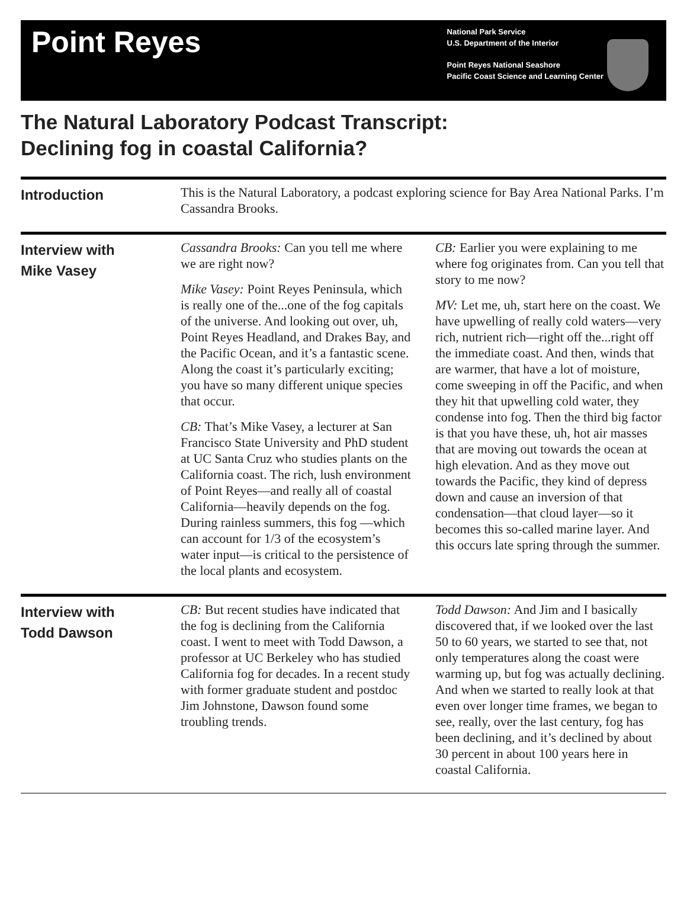Point Reyes
National Park Service
U.S. Department of the Interior
Point Reyes National Seashore
Pacific Coast Science and Learning Center
The Natural Laboratory Podcast Transcript:
Declining fog in coastal California?
Introduction
This is the Natural Laboratory, a podcast exploring science for Bay Area National Parks. I’m Cassandra Brooks.
Interview with
Mike Vasey
Cassandra Brooks: Can you tell me where we are right now?
Mike Vasey: Point Reyes Peninsula, which is really one of the...one of the fog capitals of the universe. And looking out over, uh, Point Reyes Headland, and Drakes Bay, and the Pacific Ocean, and it’s a fantastic scene. Along the coast it’s particularly exciting; you have so many different unique species that occur.
CB: That’s Mike Vasey, a lecturer at San Francisco State University and PhD student at UC Santa Cruz who studies plants on the California coast. The rich, lush environment of Point Reyes—and really all of coastal California—heavily depends on the fog. During rainless summers, this fog —which can account for 1/3 of the ecosystem’s water input—is critical to the persistence of the local plants and ecosystem.
CB: Earlier you were explaining to me where fog originates from. Can you tell that story to me now?
MV: Let me, uh, start here on the coast. We have upwelling of really cold waters—very rich, nutrient rich—right off the...right off the immediate coast. And then, winds that are warmer, that have a lot of moisture, come sweeping in off the Pacific, and when they hit that upwelling cold water, they condense into fog. Then the third big factor is that you have these, uh, hot air masses that are moving out towards the ocean at high elevation. And as they move out towards the Pacific, they kind of depress down and cause an inversion of that condensation—that cloud layer—so it becomes this so-called marine layer. And this occurs late spring through the summer.
Interview with
Todd Dawson
CB: But recent studies have indicated that the fog is declining from the California coast. I went to meet with Todd Dawson, a professor at UC Berkeley who has studied California fog for decades. In a recent study with former graduate student and postdoc Jim Johnstone, Dawson found some troubling trends.
Todd Dawson: And Jim and I basically discovered that, if we looked over the last 50 to 60 years, we started to see that, not only temperatures along the coast were warming up, but fog was actually declining. And when we started to really look at that even over longer time frames, we began to see, really, over the last century, fog has been declining, and it’s declined by about 30 percent in about 100 years here in coastal California.